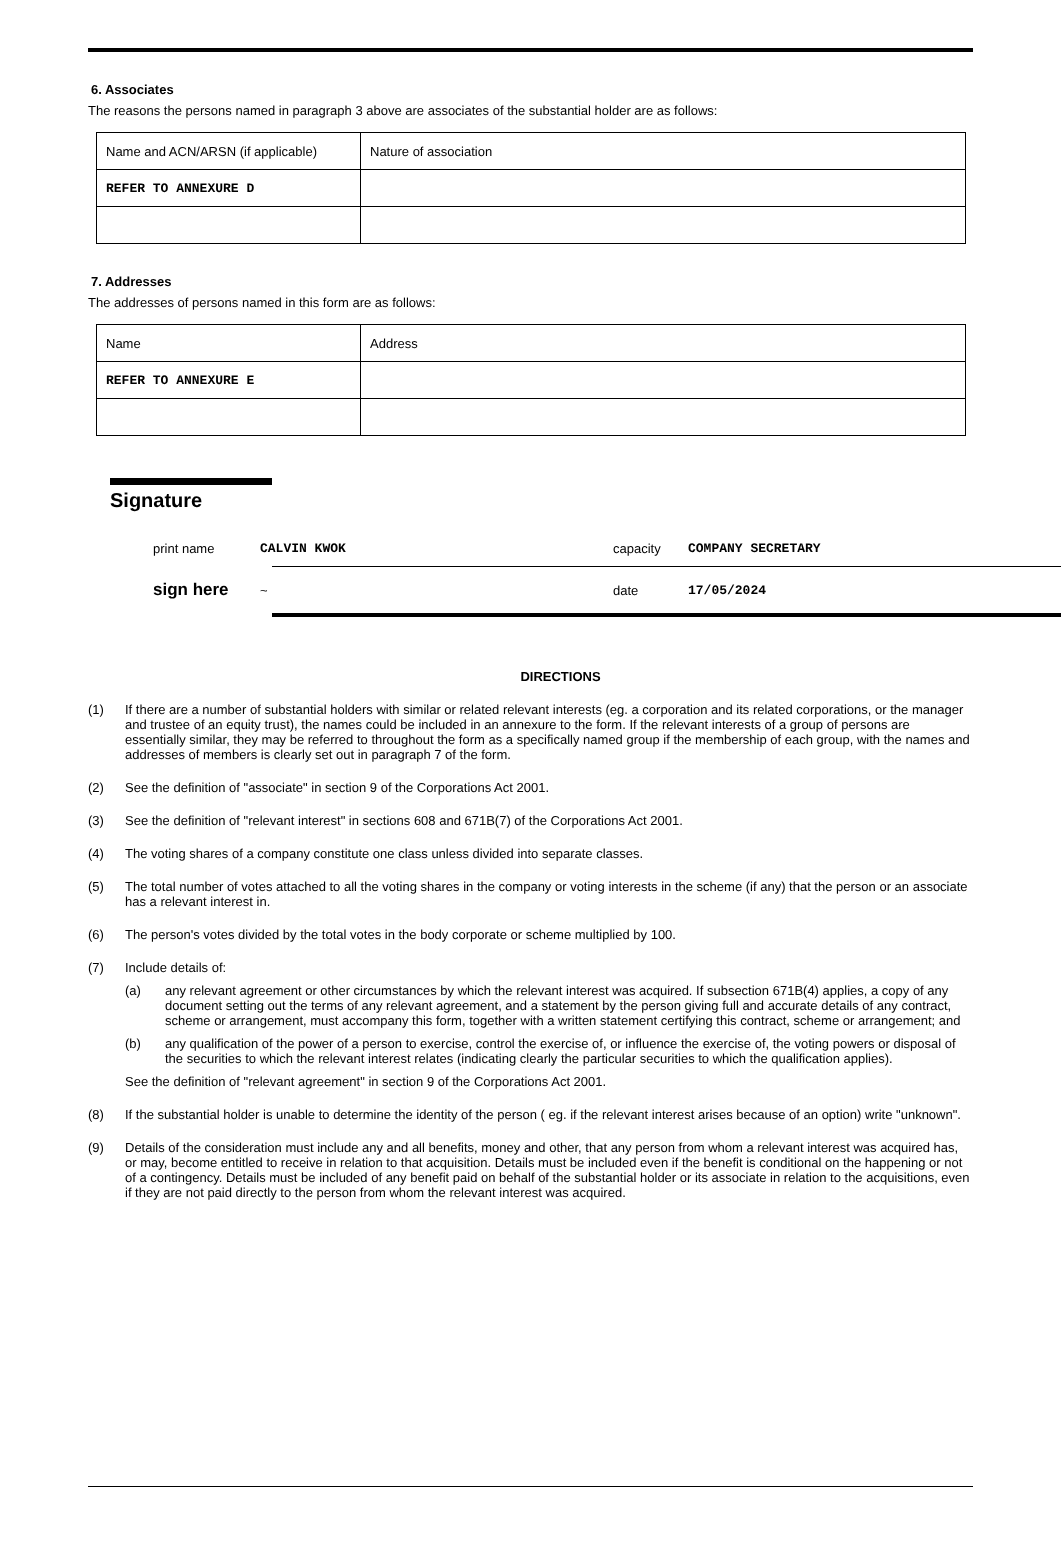6. Associates
The reasons the persons named in paragraph 3 above are associates of the substantial holder are as follows:
| Name and ACN/ARSN (if applicable) | Nature of association |
| REFER TO ANNEXURE D | |
7. Addresses
The addresses of persons named in this form are as follows:
| Name | Address |
| REFER TO ANNEXURE E | |
Signature
print name CALVIN KWOK capacity COMPANY SECRETARY
sign here ~ date 17/05/2024
DIRECTIONS
(1) If there are a number of substantial holders with similar or related relevant interests (eg. a corporation and its related corporations, or the manager and trustee of an equity trust), the names could be included in an annexure to the form. If the relevant interests of a group of persons are essentially similar, they may be referred to throughout the form as a specifically named group if the membership of each group, with the names and addresses of members is clearly set out in paragraph 7 of the form.
(2) See the definition of "associate" in section 9 of the Corporations Act 2001.
(3) See the definition of "relevant interest" in sections 608 and 671B(7) of the Corporations Act 2001.
(4) The voting shares of a company constitute one class unless divided into separate classes.
(5) The total number of votes attached to all the voting shares in the company or voting interests in the scheme (if any) that the person or an associate has a relevant interest in.
(6) The person's votes divided by the total votes in the body corporate or scheme multiplied by 100.
(7) Include details of:
(a) any relevant agreement or other circumstances by which the relevant interest was acquired. If subsection 671B(4) applies, a copy of any document setting out the terms of any relevant agreement, and a statement by the person giving full and accurate details of any contract, scheme or arrangement, must accompany this form, together with a written statement certifying this contract, scheme or arrangement; and
(b) any qualification of the power of a person to exercise, control the exercise of, or influence the exercise of, the voting powers or disposal of the securities to which the relevant interest relates (indicating clearly the particular securities to which the qualification applies).
See the definition of "relevant agreement" in section 9 of the Corporations Act 2001.
(8) If the substantial holder is unable to determine the identity of the person ( eg. if the relevant interest arises because of an option) write "unknown".
(9) Details of the consideration must include any and all benefits, money and other, that any person from whom a relevant interest was acquired has, or may, become entitled to receive in relation to that acquisition. Details must be included even if the benefit is conditional on the happening or not of a contingency. Details must be included of any benefit paid on behalf of the substantial holder or its associate in relation to the acquisitions, even if they are not paid directly to the person from whom the relevant interest was acquired.